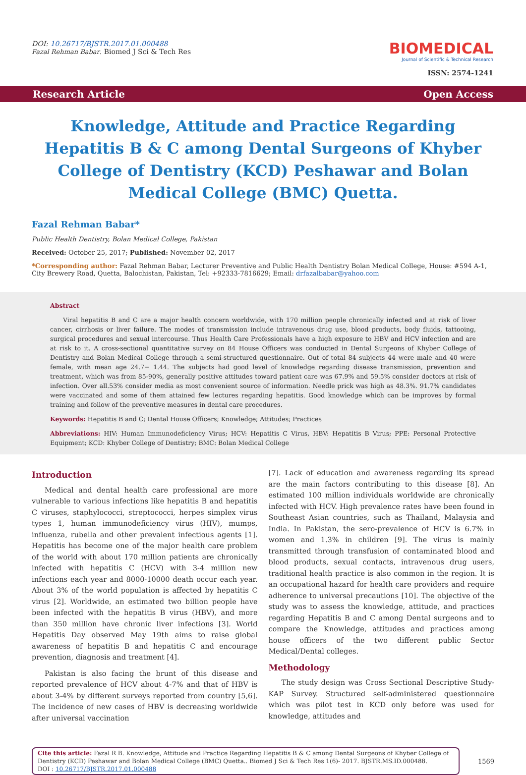DOI: 10.26717/BJSTR.2017.01.000488
Fazal Rehman Babar. Biomed J Sci & Tech Res
BIO MEDICAL
Journal of Scientific & Technical Research
ISSN: 2574-1241
Research Article Open Access
Knowledge, Attitude and Practice Regarding Hepatitis B & C among Dental Surgeons of Khyber College of Dentistry (KCD) Peshawar and Bolan Medical College (BMC) Quetta.
Fazal Rehman Babar*
Public Health Dentistry, Bolan Medical College, Pakistan
Received: October 25, 2017; Published: November 02, 2017
*Corresponding author: Fazal Rehman Babar, Lecturer Preventive and Public Health Dentistry Bolan Medical College, House: #594 A-1, City Brewery Road, Quetta, Balochistan, Pakistan, Tel: +92333-7816629; Email: drfazalbabar@yahoo.com
Abstract
Viral hepatitis B and C are a major health concern worldwide, with 170 million people chronically infected and at risk of liver cancer, cirrhosis or liver failure. The modes of transmission include intravenous drug use, blood products, body fluids, tattooing, surgical procedures and sexual intercourse. Thus Health Care Professionals have a high exposure to HBV and HCV infection and are at risk to it. A cross-sectional quantitative survey on 84 House Officers was conducted in Dental Surgeons of Khyber College of Dentistry and Bolan Medical College through a semi-structured questionnaire. Out of total 84 subjects 44 were male and 40 were female, with mean age 24.7+ 1.44. The subjects had good level of knowledge regarding disease transmission, prevention and treatment, which was from 85-90%, generally positive attitudes toward patient care was 67.9% and 59.5% consider doctors at risk of infection. Over all.53% consider media as most convenient source of information. Needle prick was high as 48.3%. 91.7% candidates were vaccinated and some of them attained few lectures regarding hepatitis. Good knowledge which can be improves by formal training and follow of the preventive measures in dental care procedures.
Keywords: Hepatitis B and C; Dental House Officers; Knowledge; Attitudes; Practices
Abbreviations: HIV: Human Immunodeficiency Virus; HCV: Hepatitis C Virus, HBV: Hepatitis B Virus; PPE: Personal Protective Equipment; KCD: Khyber College of Dentistry; BMC: Bolan Medical College
Introduction
Medical and dental health care professional are more vulnerable to various infections like hepatitis B and hepatitis C viruses, staphylococci, streptococci, herpes simplex virus types 1, human immunodeficiency virus (HIV), mumps, influenza, rubella and other prevalent infectious agents [1]. Hepatitis has become one of the major health care problem of the world with about 170 million patients are chronically infected with hepatitis C (HCV) with 3-4 million new infections each year and 8000-10000 death occur each year. About 3% of the world population is affected by hepatitis C virus [2]. Worldwide, an estimated two billion people have been infected with the hepatitis B virus (HBV), and more than 350 million have chronic liver infections [3]. World Hepatitis Day observed May 19th aims to raise global awareness of hepatitis B and hepatitis C and encourage prevention, diagnosis and treatment [4].
Pakistan is also facing the brunt of this disease and reported prevalence of HCV about 4-7% and that of HBV is about 3-4% by different surveys reported from country [5,6]. The incidence of new cases of HBV is decreasing worldwide after universal vaccination
[7]. Lack of education and awareness regarding its spread are the main factors contributing to this disease [8]. An estimated 100 million individuals worldwide are chronically infected with HCV. High prevalence rates have been found in Southeast Asian countries, such as Thailand, Malaysia and India. In Pakistan, the sero-prevalence of HCV is 6.7% in women and 1.3% in children [9]. The virus is mainly transmitted through transfusion of contaminated blood and blood products, sexual contacts, intravenous drug users, traditional health practice is also common in the region. It is an occupational hazard for health care providers and require adherence to universal precautions [10]. The objective of the study was to assess the knowledge, attitude, and practices regarding Hepatitis B and C among Dental surgeons and to compare the Knowledge, attitudes and practices among house officers of the two different public Sector Medical/Dental colleges.
Methodology
The study design was Cross Sectional Descriptive Study-KAP Survey. Structured self-administered questionnaire which was pilot test in KCD only before was used for knowledge, attitudes and
Cite this article: Fazal R B. Knowledge, Attitude and Practice Regarding Hepatitis B & C among Dental Surgeons of Khyber College of Dentistry (KCD) Peshawar and Bolan Medical College (BMC) Quetta.. Biomed J Sci & Tech Res 1(6)- 2017. BJSTR.MS.ID.000488.
DOI : 10.26717/BJSTR.2017.01.000488
1569